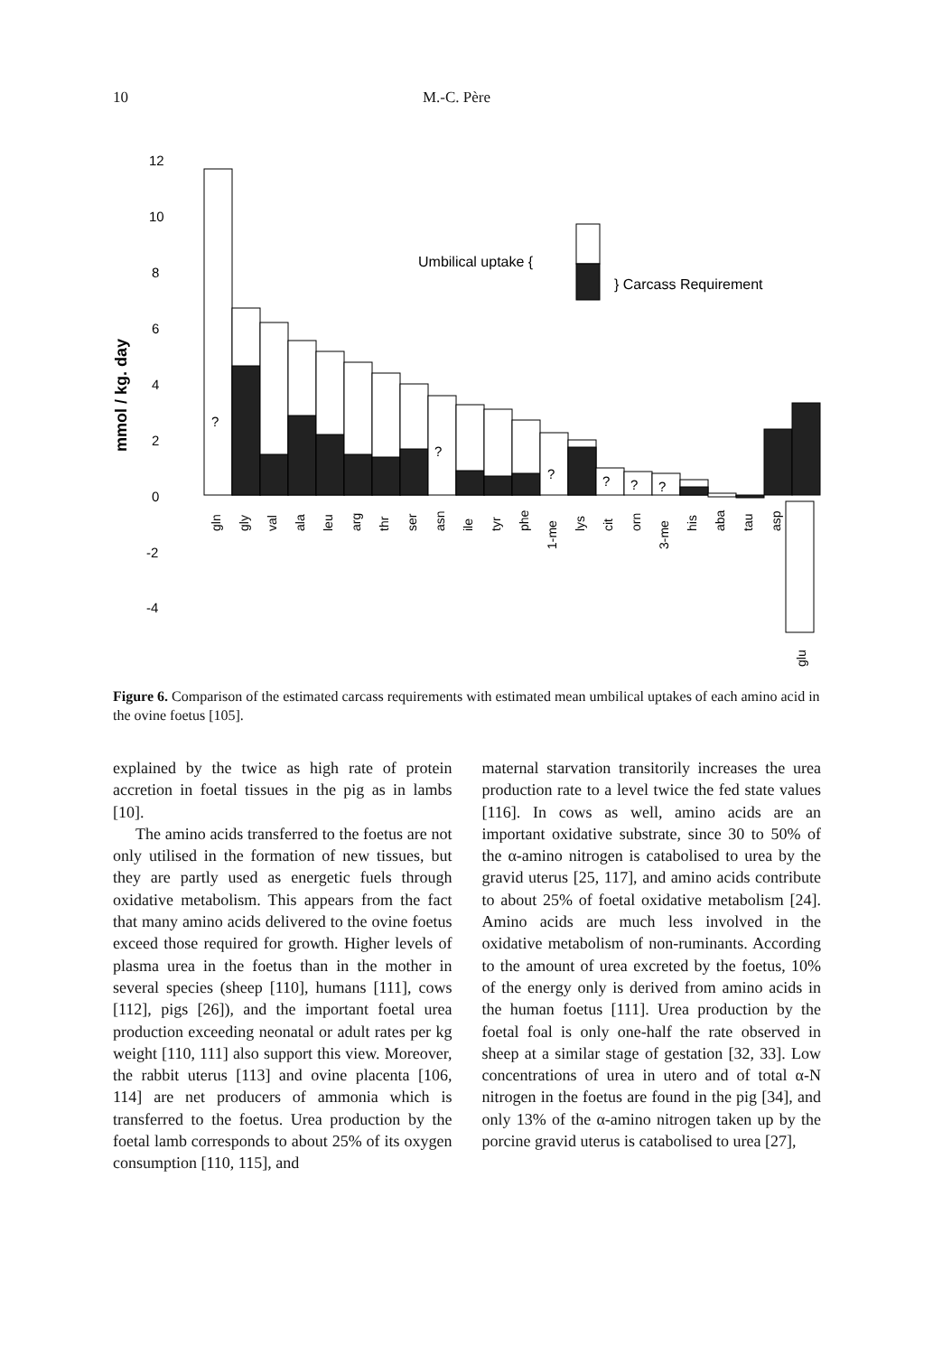10 M.-C. Père
mmol / kg. day
12
10
8
6
4
2
0
-2
-4
?
?
?
?
?
?
Umbilical uptake {
} Carcass Requirement
gln
gly
val
ala
leu
arg
thr
ser
asn
ile
tyr
phe
1-me
lys
cit
orn
3-me
his
aba
tau
asp
glu
Figure 6. Comparison of the estimated carcass requirements with estimated mean umbilical uptakes of each amino acid in the ovine foetus [105].
explained by the twice as high rate of protein accretion in foetal tissues in the pig as in lambs [10].
The amino acids transferred to the foetus are not only utilised in the formation of new tissues, but they are partly used as energetic fuels through oxidative metabolism. This appears from the fact that many amino acids delivered to the ovine foetus exceed those required for growth. Higher levels of plasma urea in the foetus than in the mother in several species (sheep [110], humans [111], cows [112], pigs [26]), and the important foetal urea production exceeding neonatal or adult rates per kg weight [110, 111] also support this view. Moreover, the rabbit uterus [113] and ovine placenta [106, 114] are net producers of ammonia which is transferred to the foetus. Urea production by the foetal lamb corresponds to about 25% of its oxygen consumption [110, 115], and
maternal starvation transitorily increases the urea production rate to a level twice the fed state values [116]. In cows as well, amino acids are an important oxidative substrate, since 30 to 50% of the α-amino nitrogen is catabolised to urea by the gravid uterus [25, 117], and amino acids contribute to about 25% of foetal oxidative metabolism [24]. Amino acids are much less involved in the oxidative metabolism of non-ruminants. According to the amount of urea excreted by the foetus, 10% of the energy only is derived from amino acids in the human foetus [111]. Urea production by the foetal foal is only one-half the rate observed in sheep at a similar stage of gestation [32, 33]. Low concentrations of urea in utero and of total α-N nitrogen in the foetus are found in the pig [34], and only 13% of the α-amino nitrogen taken up by the porcine gravid uterus is catabolised to urea [27],